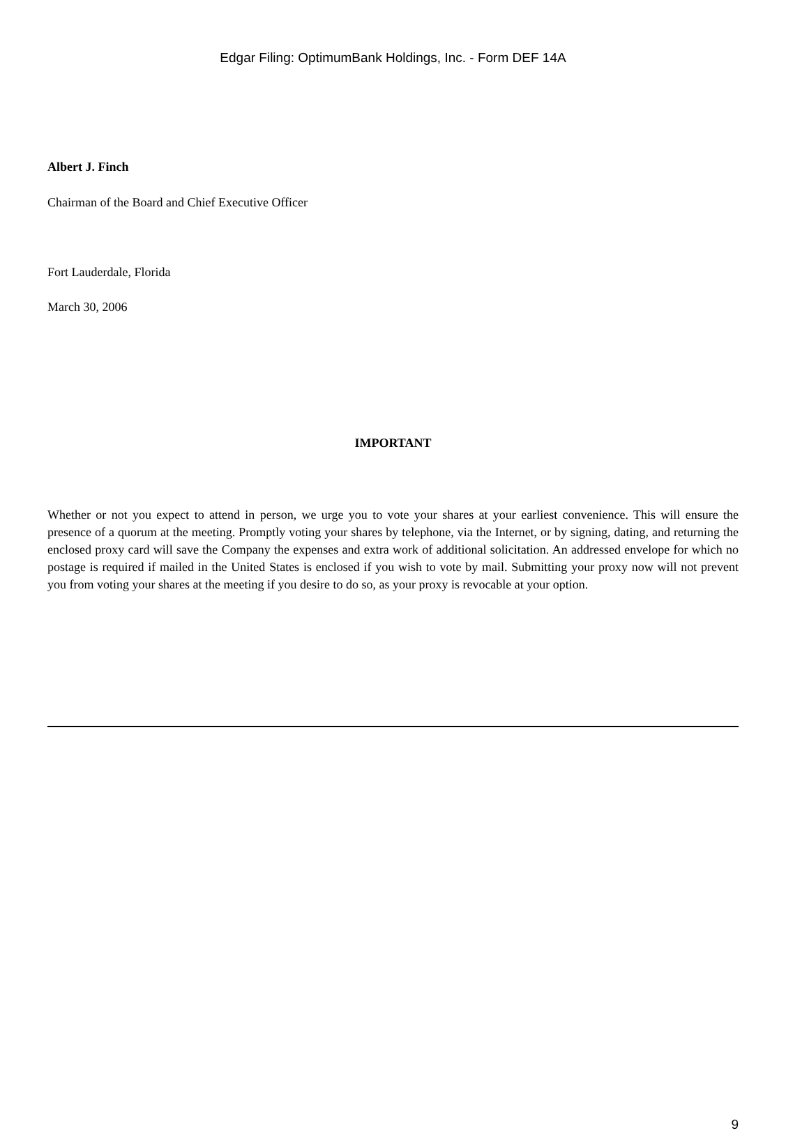Edgar Filing: OptimumBank Holdings, Inc. - Form DEF 14A
Albert J. Finch
Chairman of the Board and Chief Executive Officer
Fort Lauderdale, Florida
March 30, 2006
IMPORTANT
Whether or not you expect to attend in person, we urge you to vote your shares at your earliest convenience. This will ensure the presence of a quorum at the meeting. Promptly voting your shares by telephone, via the Internet, or by signing, dating, and returning the enclosed proxy card will save the Company the expenses and extra work of additional solicitation. An addressed envelope for which no postage is required if mailed in the United States is enclosed if you wish to vote by mail. Submitting your proxy now will not prevent you from voting your shares at the meeting if you desire to do so, as your proxy is revocable at your option.
9